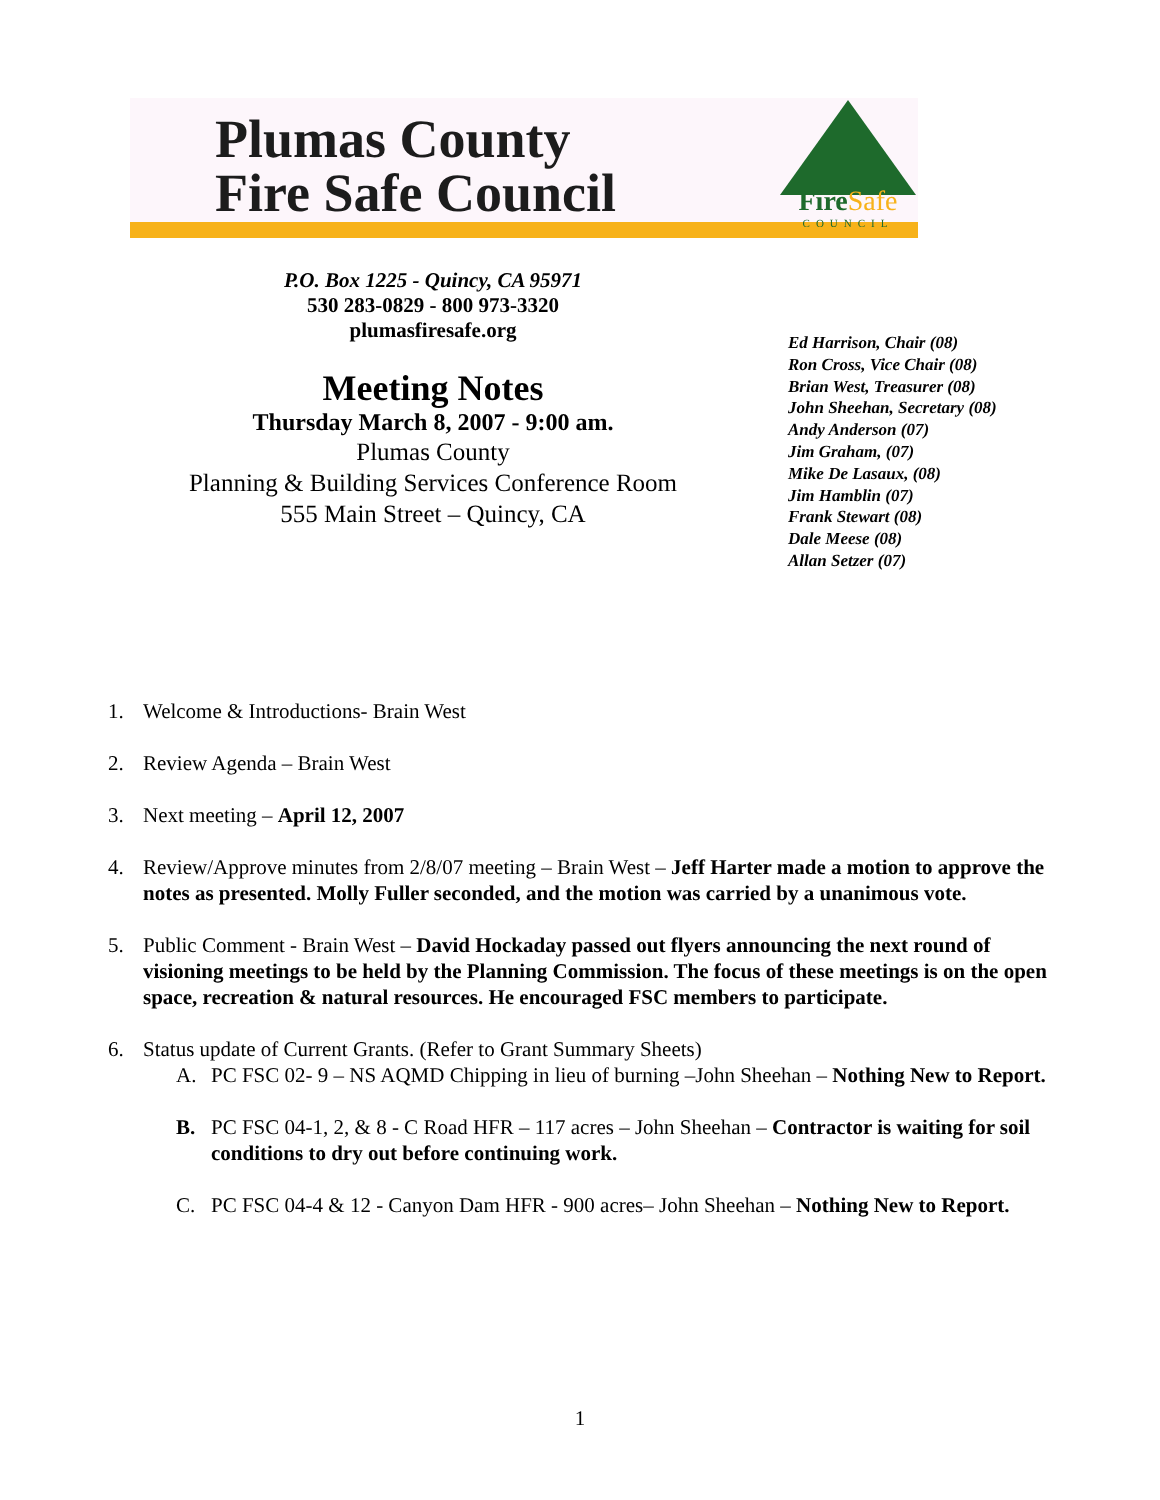Plumas County
Fire Safe Council
FireSafe
COUNCIL
P.O. Box 1225 - Quincy, CA 95971
530 283-0829 - 800 973-3320
plumasfiresafe.org
Meeting Notes
Thursday March 8, 2007 - 9:00 am.
Plumas County
Planning & Building Services Conference Room
555 Main Street – Quincy, CA
Ed Harrison, Chair (08)
Ron Cross, Vice Chair (08)
Brian West, Treasurer (08)
John Sheehan, Secretary (08)
Andy Anderson (07)
Jim Graham, (07)
Mike De Lasaux, (08)
Jim Hamblin (07)
Frank Stewart (08)
Dale Meese (08)
Allan Setzer (07)
1. Welcome & Introductions- Brain West
2. Review Agenda – Brain West
3. Next meeting – April 12, 2007
4. Review/Approve minutes from 2/8/07 meeting – Brain West – Jeff Harter made a motion to approve the notes as presented. Molly Fuller seconded, and the motion was carried by a unanimous vote.
5. Public Comment - Brain West – David Hockaday passed out flyers announcing the next round of visioning meetings to be held by the Planning Commission. The focus of these meetings is on the open space, recreation & natural resources. He encouraged FSC members to participate.
6. Status update of Current Grants. (Refer to Grant Summary Sheets)
A. PC FSC 02- 9 – NS AQMD Chipping in lieu of burning –John Sheehan – Nothing New to Report.
B. PC FSC 04-1, 2, & 8 - C Road HFR – 117 acres – John Sheehan – Contractor is waiting for soil conditions to dry out before continuing work.
C. PC FSC 04-4 & 12 - Canyon Dam HFR - 900 acres– John Sheehan – Nothing New to Report.
1